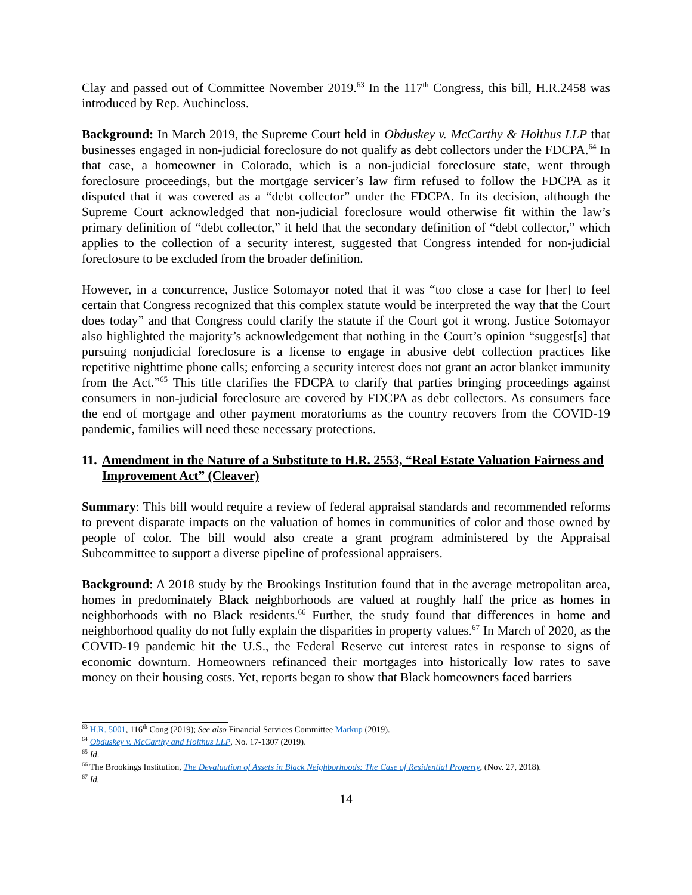Clay and passed out of Committee November 2019.<sup>63</sup> In the 117<sup>th</sup> Congress, this bill, H.R.2458 was introduced by Rep. Auchincloss.
Background: In March 2019, the Supreme Court held in Obduskey v. McCarthy & Holthus LLP that businesses engaged in non-judicial foreclosure do not qualify as debt collectors under the FDCPA.<sup>64</sup> In that case, a homeowner in Colorado, which is a non-judicial foreclosure state, went through foreclosure proceedings, but the mortgage servicer’s law firm refused to follow the FDCPA as it disputed that it was covered as a “debt collector” under the FDCPA. In its decision, although the Supreme Court acknowledged that non-judicial foreclosure would otherwise fit within the law’s primary definition of “debt collector,” it held that the secondary definition of “debt collector,” which applies to the collection of a security interest, suggested that Congress intended for non-judicial foreclosure to be excluded from the broader definition.
However, in a concurrence, Justice Sotomayor noted that it was “too close a case for [her] to feel certain that Congress recognized that this complex statute would be interpreted the way that the Court does today” and that Congress could clarify the statute if the Court got it wrong. Justice Sotomayor also highlighted the majority’s acknowledgement that nothing in the Court’s opinion “suggest[s] that pursuing nonjudicial foreclosure is a license to engage in abusive debt collection practices like repetitive nighttime phone calls; enforcing a security interest does not grant an actor blanket immunity from the Act.”<sup>65</sup> This title clarifies the FDCPA to clarify that parties bringing proceedings against consumers in non-judicial foreclosure are covered by FDCPA as debt collectors. As consumers face the end of mortgage and other payment moratoriums as the country recovers from the COVID-19 pandemic, families will need these necessary protections.
11. Amendment in the Nature of a Substitute to H.R. 2553, “Real Estate Valuation Fairness and Improvement Act” (Cleaver)
Summary: This bill would require a review of federal appraisal standards and recommended reforms to prevent disparate impacts on the valuation of homes in communities of color and those owned by people of color. The bill would also create a grant program administered by the Appraisal Subcommittee to support a diverse pipeline of professional appraisers.
Background: A 2018 study by the Brookings Institution found that in the average metropolitan area, homes in predominately Black neighborhoods are valued at roughly half the price as homes in neighborhoods with no Black residents.<sup>66</sup> Further, the study found that differences in home and neighborhood quality do not fully explain the disparities in property values.<sup>67</sup> In March of 2020, as the COVID-19 pandemic hit the U.S., the Federal Reserve cut interest rates in response to signs of economic downturn. Homeowners refinanced their mortgages into historically low rates to save money on their housing costs. Yet, reports began to show that Black homeowners faced barriers
<sup>63</sup> H.R. 5001, 116<sup>th</sup> Cong (2019); See also Financial Services Committee Markup (2019).
<sup>64</sup> Obduskey v. McCarthy and Holthus LLP, No. 17-1307 (2019).
<sup>65</sup> Id.
<sup>66</sup> The Brookings Institution, The Devaluation of Assets in Black Neighborhoods: The Case of Residential Property, (Nov. 27, 2018).
<sup>67</sup> Id.
14